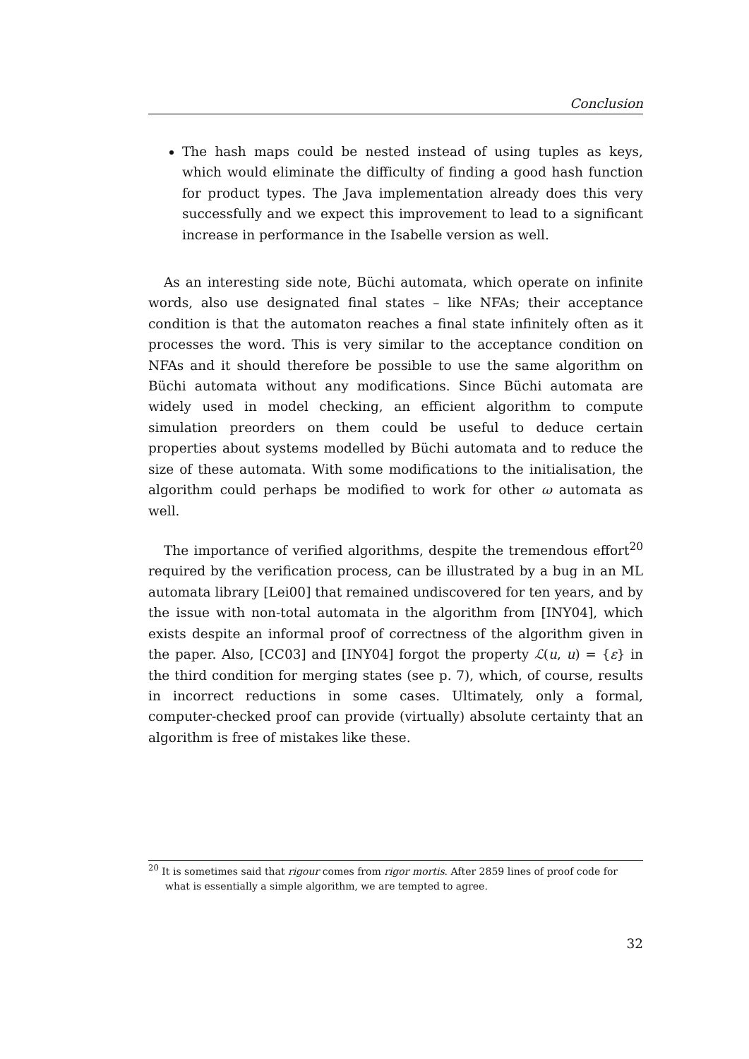Conclusion
The hash maps could be nested instead of using tuples as keys, which would eliminate the difficulty of finding a good hash function for product types. The Java implementation already does this very successfully and we expect this improvement to lead to a significant increase in performance in the Isabelle version as well.
As an interesting side note, Büchi automata, which operate on infinite words, also use designated final states – like NFAs; their acceptance condition is that the automaton reaches a final state infinitely often as it processes the word. This is very similar to the acceptance condition on NFAs and it should therefore be possible to use the same algorithm on Büchi automata without any modifications. Since Büchi automata are widely used in model checking, an efficient algorithm to compute simulation preorders on them could be useful to deduce certain properties about systems modelled by Büchi automata and to reduce the size of these automata. With some modifications to the initialisation, the algorithm could perhaps be modified to work for other ω automata as well.
The importance of verified algorithms, despite the tremendous effort<sup>20</sup> required by the verification process, can be illustrated by a bug in an ML automata library [Lei00] that remained undiscovered for ten years, and by the issue with non-total automata in the algorithm from [INY04], which exists despite an informal proof of correctness of the algorithm given in the paper. Also, [CC03] and [INY04] forgot the property ℒ(u, u) = {ε} in the third condition for merging states (see p. 7), which, of course, results in incorrect reductions in some cases. Ultimately, only a formal, computer-checked proof can provide (virtually) absolute certainty that an algorithm is free of mistakes like these.
<sup>20</sup> It is sometimes said that rigour comes from rigor mortis. After 2859 lines of proof code for what is essentially a simple algorithm, we are tempted to agree.
32